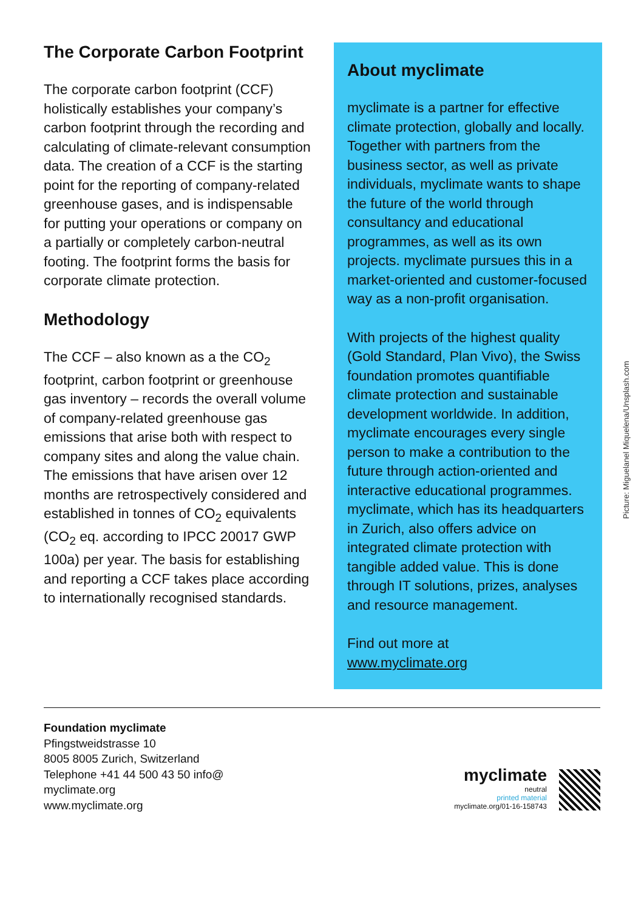The Corporate Carbon Footprint
The corporate carbon footprint (CCF) holistically establishes your company’s carbon footprint through the recor­ding and calculating of climate-rele­vant consumption data. The creation of a CCF is the starting point for the reporting of company-related green­house gases, and is indispensable for putting your operations or company on a partially or completely carbon-neu­tral footing. The footprint forms the basis for corporate climate protection.
Methodology
The CCF – also known as a the CO<sub>2</sub> footprint, carbon footprint or green­house gas inventory – records the overall volume of company-related greenhouse gas emissions that arise both with respect to company sites and along the value chain. The emissi­ons that have arisen over 12 months are retrospectively considered and established in tonnes of CO<sub>2</sub> equiva­lents (CO<sub>2</sub> eq. according to IPCC 20017 GWP 100a) per year. The basis for establishing and reporting a CCF takes place according to internatio­nally recognised standards.
About myclimate
myclimate is a partner for effective climate protection, globally and locally. Together with partners from the business sector, as well as private individuals, myclimate wants to shape the future of the world through consultancy and educational programmes, as well as its own projects. myclimate pursues this in a market-oriented and customer-focused way as a non-profit organisation.
With projects of the highest quality (Gold Standard, Plan Vivo), the Swiss foundation promotes quantifiable climate protection and sustainable development worldwide. In addition, myclimate encourages every single person to make a contribution to the future through action-oriented and interactive educational pro­grammes. myclimate, which has its headquarters in Zurich, also offers advice on integrated climate protection with tangible added value. This is done through IT solutions, prizes, analyses and resource management.
Find out more at
www.myclimate.org
Picture: Miguelanel Miquelena/Unsplash.com
Foundation myclimate
Pfingstweidstrasse 10
8005 8005 Zurich, Switzerland
Telephone +41 44 500 43 50 info@
myclimate.org
www.myclimate.org
myclimate
neutral
printed material
myclimate.org/01-16-158743